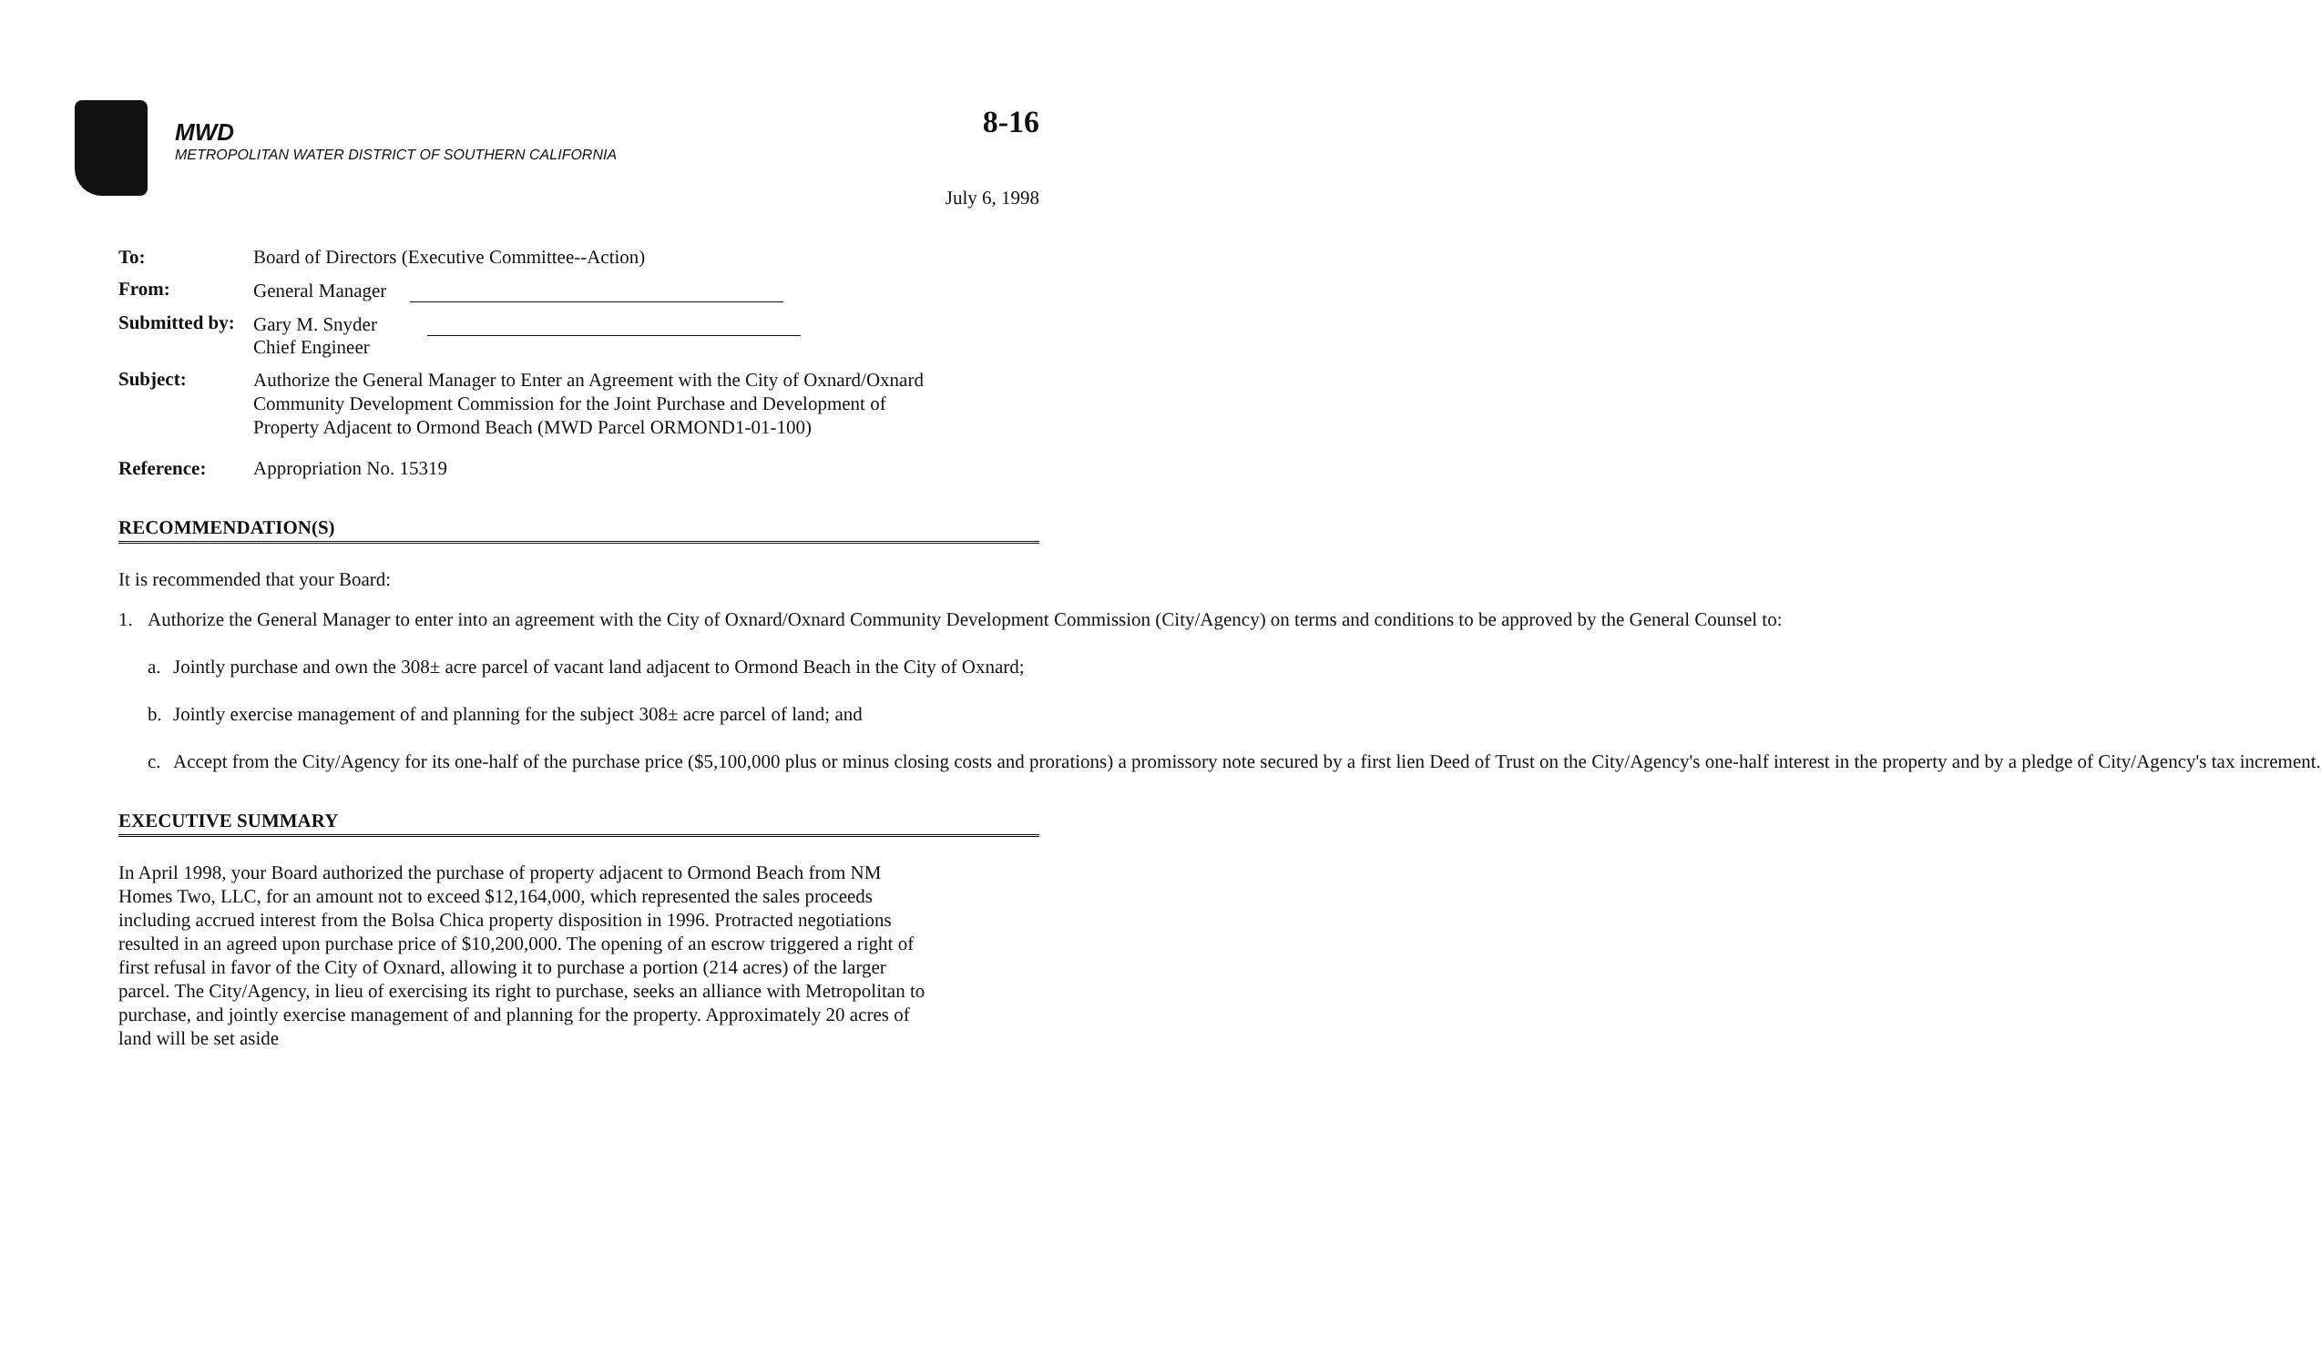MWD
METROPOLITAN WATER DISTRICT OF SOUTHERN CALIFORNIA
8-16
July 6, 1998
To: Board of Directors (Executive Committee--Action)
From: General Manager
Submitted by:
Gary M. Snyder
Chief Engineer
Subject:
Authorize the General Manager to Enter an Agreement with the City of Oxnard/Oxnard Community Development Commission for the Joint Purchase and Development of Property Adjacent to Ormond Beach (MWD Parcel ORMOND1-01-100)
Reference: Appropriation No. 15319
RECOMMENDATION(S)
It is recommended that your Board:
1. Authorize the General Manager to enter into an agreement with the City of Oxnard/Oxnard Community Development Commission (City/Agency) on terms and conditions to be approved by the General Counsel to:
a. Jointly purchase and own the 308± acre parcel of vacant land adjacent to Ormond Beach in the City of Oxnard;
b. Jointly exercise management of and planning for the subject 308± acre parcel of land; and
c. Accept from the City/Agency for its one-half of the purchase price ($5,100,000 plus or minus closing costs and prorations) a promissory note secured by a first lien Deed of Trust on the City/Agency's one-half interest in the property and by a pledge of City/Agency's tax increment.
EXECUTIVE SUMMARY
In April 1998, your Board authorized the purchase of property adjacent to Ormond Beach from NM Homes Two, LLC, for an amount not to exceed $12,164,000, which represented the sales proceeds including accrued interest from the Bolsa Chica property disposition in 1996. Protracted negotiations resulted in an agreed upon purchase price of $10,200,000. The opening of an escrow triggered a right of first refusal in favor of the City of Oxnard, allowing it to purchase a portion (214 acres) of the larger parcel. The City/Agency, in lieu of exercising its right to purchase, seeks an alliance with Metropolitan to purchase, and jointly exercise management of and planning for the property. Approximately 20 acres of land will be set aside